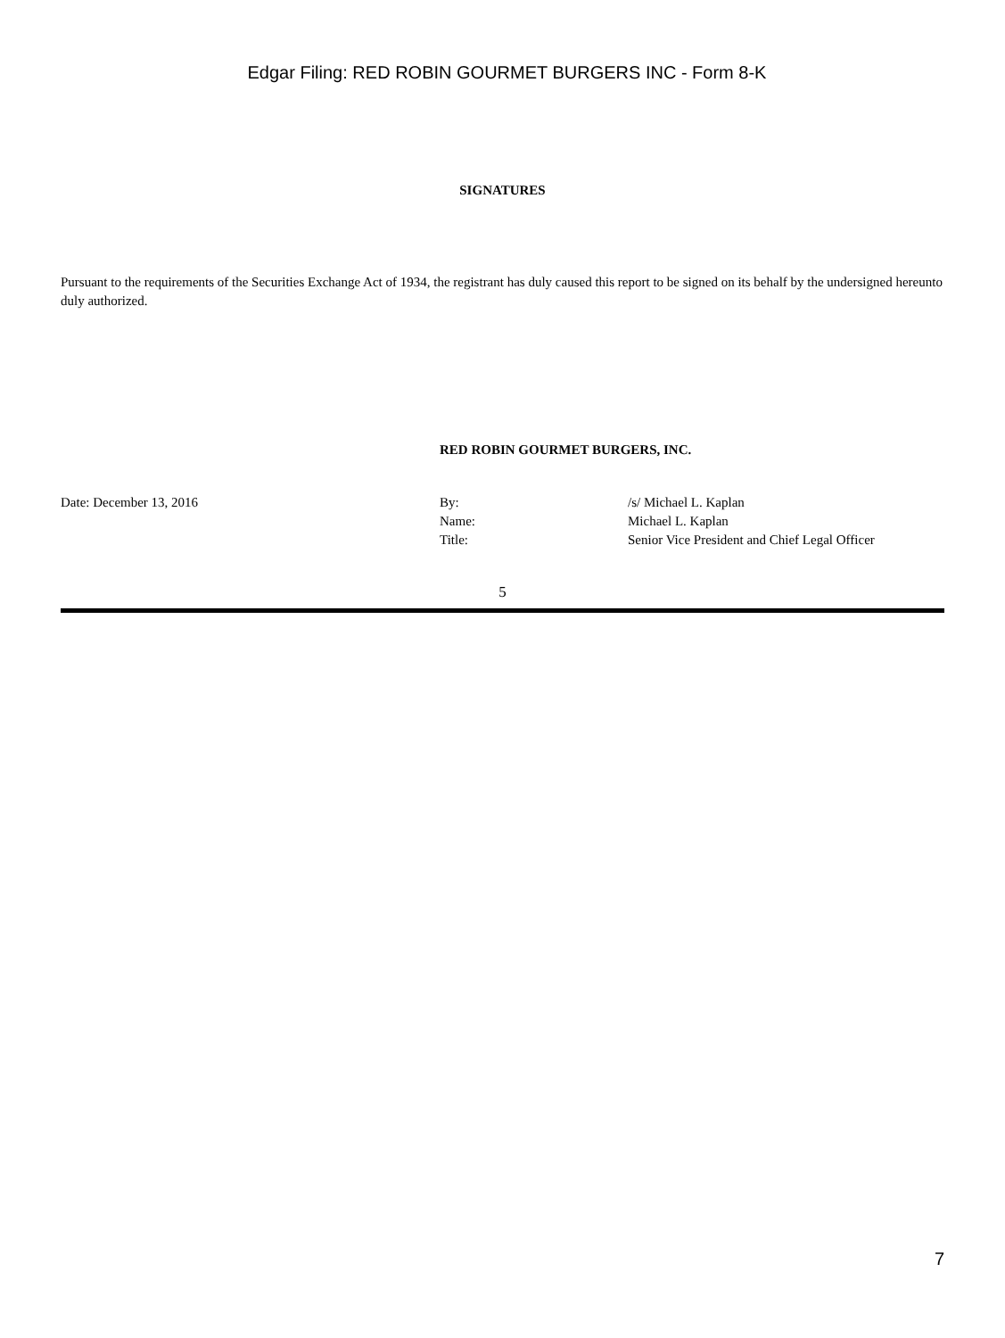Edgar Filing: RED ROBIN GOURMET BURGERS INC - Form 8-K
SIGNATURES
Pursuant to the requirements of the Securities Exchange Act of 1934, the registrant has duly caused this report to be signed on its behalf by the undersigned hereunto duly authorized.
RED ROBIN GOURMET BURGERS, INC.
| Date: December 13, 2016 | By: | /s/ Michael L. Kaplan |
| | Name: | Michael L. Kaplan |
| | Title: | Senior Vice President and Chief Legal Officer |
5
7